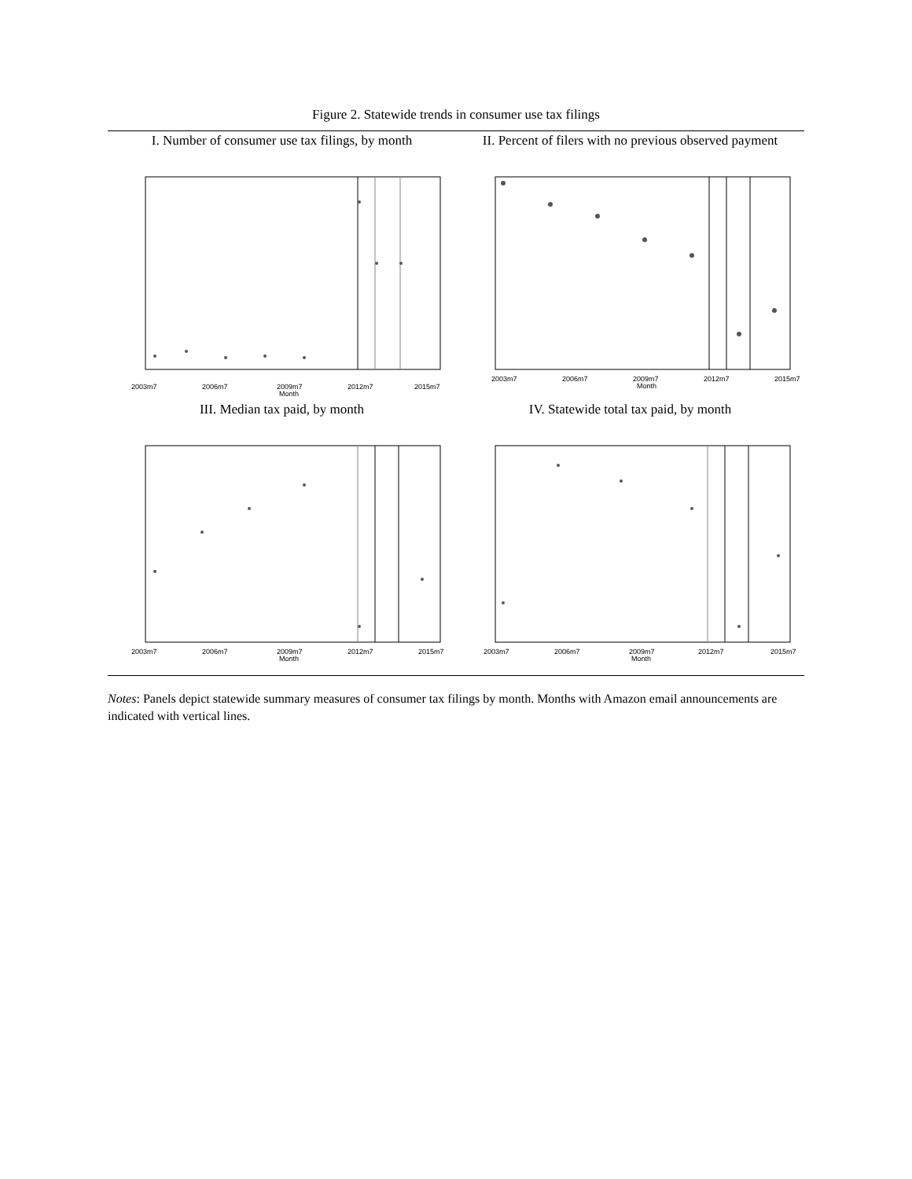Figure 2. Statewide trends in consumer use tax filings
I. Number of consumer use tax filings, by month
2003m7
2006m7
2009m7
Month
2012m7
2015m7
II. Percent of filers with no previous observed payment
2003m7
2006m7
2009m7
Month
2012m7
2015m7
III. Median tax paid, by month
2003m7
2006m7
2009m7
Month
2012m7
2015m7
IV. Statewide total tax paid, by month
2003m7
2006m7
2009m7
Month
2012m7
2015m7
Notes: Panels depict statewide summary measures of consumer tax filings by month. Months with Amazon email announcements are indicated with vertical lines.